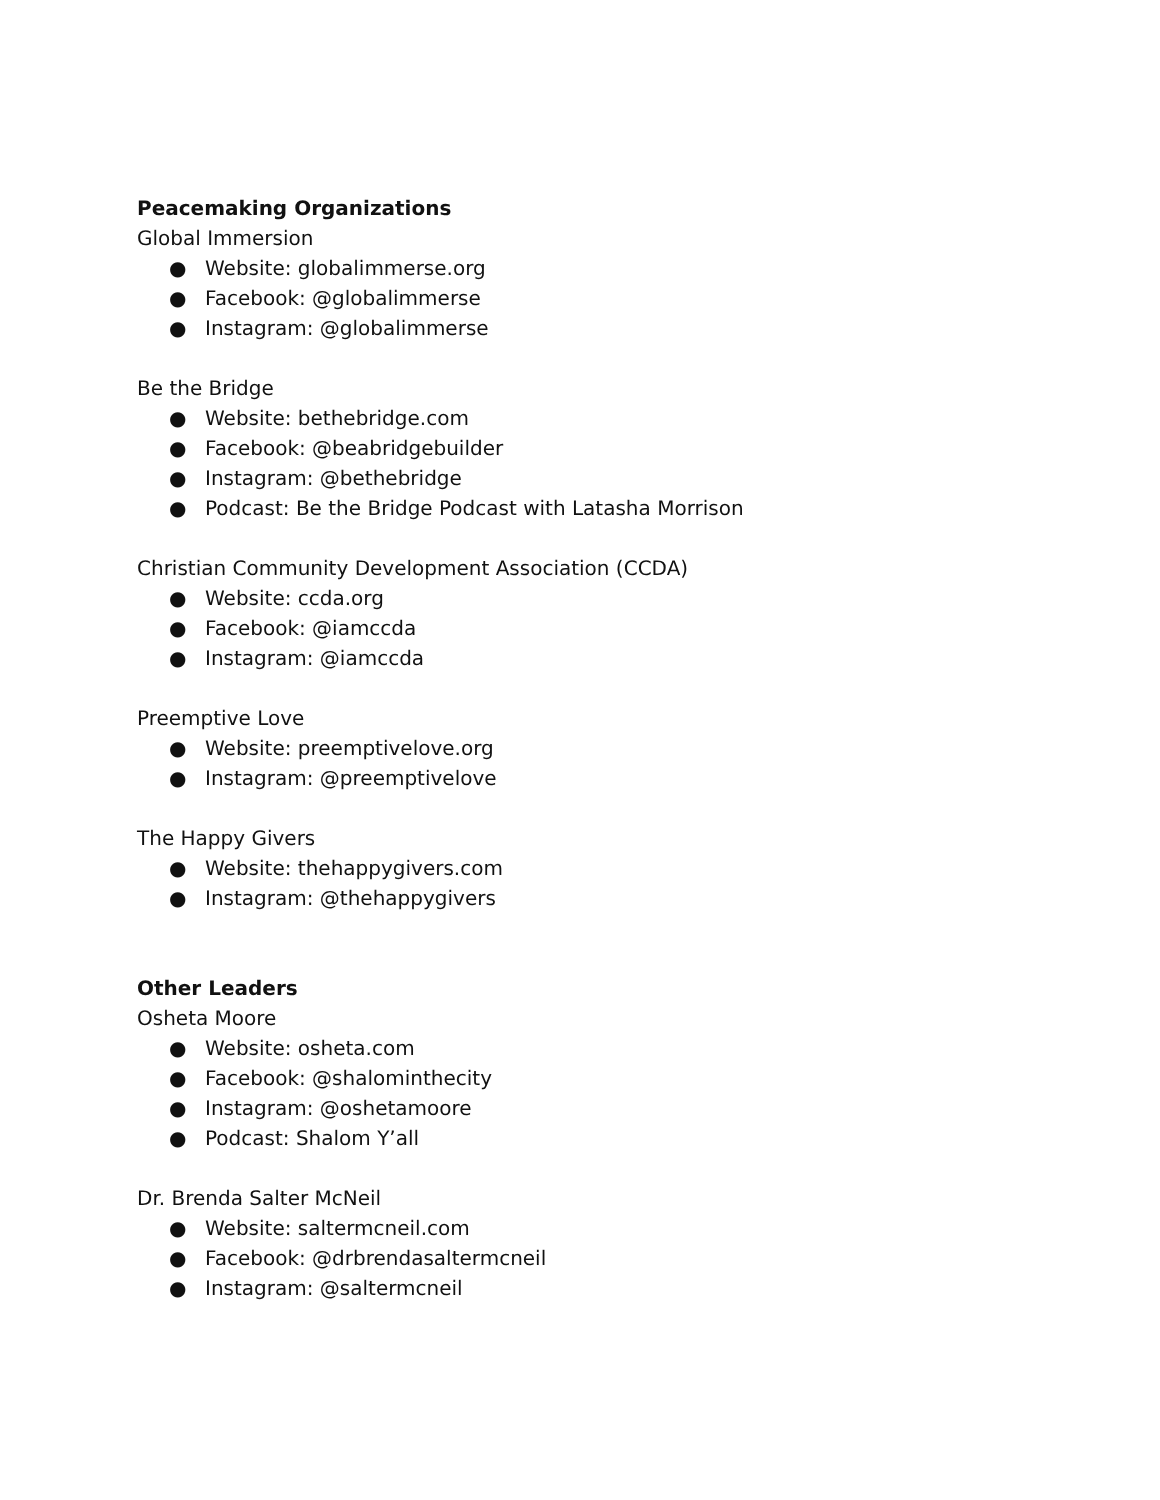Peacemaking Organizations
Global Immersion
● Website: globalimmerse.org
● Facebook: @globalimmerse
● Instagram: @globalimmerse
Be the Bridge
● Website: bethebridge.com
● Facebook: @beabridgebuilder
● Instagram: @bethebridge
● Podcast: Be the Bridge Podcast with Latasha Morrison
Christian Community Development Association (CCDA)
● Website: ccda.org
● Facebook: @iamccda
● Instagram: @iamccda
Preemptive Love
● Website: preemptivelove.org
● Instagram: @preemptivelove
The Happy Givers
● Website: thehappygivers.com
● Instagram: @thehappygivers
Other Leaders
Osheta Moore
● Website: osheta.com
● Facebook: @shalominthecity
● Instagram: @oshetamoore
● Podcast: Shalom Y’all
Dr. Brenda Salter McNeil
● Website: saltermcneil.com
● Facebook: @drbrendasaltermcneil
● Instagram: @saltermcneil